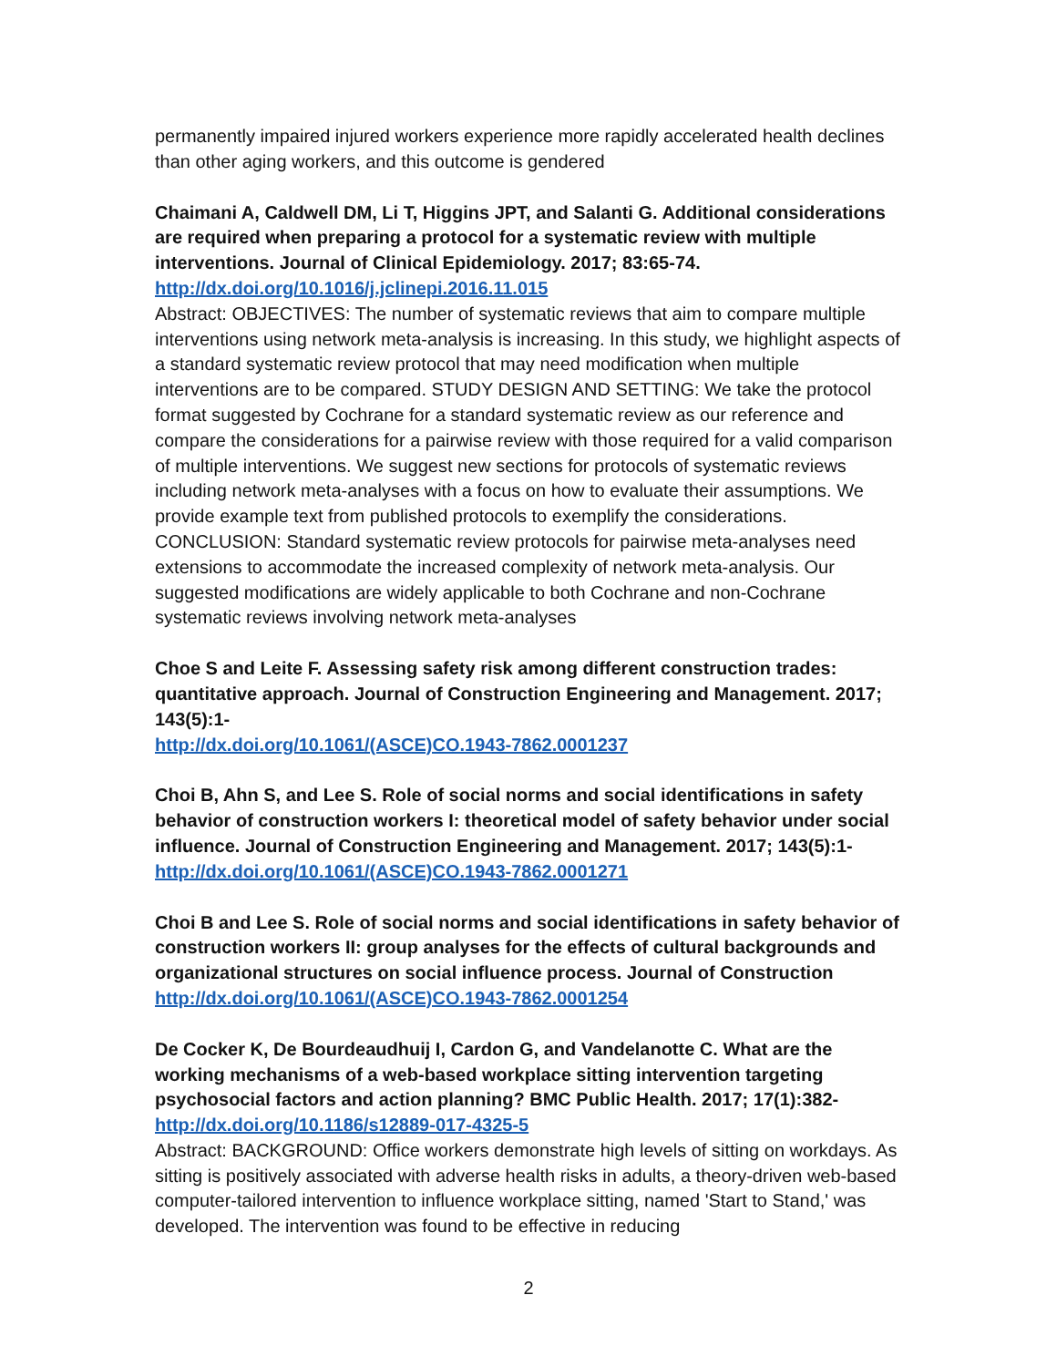permanently impaired injured workers experience more rapidly accelerated health declines than other aging workers, and this outcome is gendered
Chaimani A, Caldwell DM, Li T, Higgins JPT, and Salanti G. Additional considerations are required when preparing a protocol for a systematic review with multiple interventions. Journal of Clinical Epidemiology. 2017; 83:65-74.
http://dx.doi.org/10.1016/j.jclinepi.2016.11.015
Abstract: OBJECTIVES: The number of systematic reviews that aim to compare multiple interventions using network meta-analysis is increasing. In this study, we highlight aspects of a standard systematic review protocol that may need modification when multiple interventions are to be compared. STUDY DESIGN AND SETTING: We take the protocol format suggested by Cochrane for a standard systematic review as our reference and compare the considerations for a pairwise review with those required for a valid comparison of multiple interventions. We suggest new sections for protocols of systematic reviews including network meta-analyses with a focus on how to evaluate their assumptions. We provide example text from published protocols to exemplify the considerations. CONCLUSION: Standard systematic review protocols for pairwise meta-analyses need extensions to accommodate the increased complexity of network meta-analysis. Our suggested modifications are widely applicable to both Cochrane and non-Cochrane systematic reviews involving network meta-analyses
Choe S and Leite F. Assessing safety risk among different construction trades: quantitative approach. Journal of Construction Engineering and Management. 2017; 143(5):1-
http://dx.doi.org/10.1061/(ASCE)CO.1943-7862.0001237
Choi B, Ahn S, and Lee S. Role of social norms and social identifications in safety behavior of construction workers I: theoretical model of safety behavior under social influence. Journal of Construction Engineering and Management. 2017; 143(5):1-
http://dx.doi.org/10.1061/(ASCE)CO.1943-7862.0001271
Choi B and Lee S. Role of social norms and social identifications in safety behavior of construction workers II: group analyses for the effects of cultural backgrounds and organizational structures on social influence process. Journal of Construction
http://dx.doi.org/10.1061/(ASCE)CO.1943-7862.0001254
De Cocker K, De Bourdeaudhuij I, Cardon G, and Vandelanotte C. What are the working mechanisms of a web-based workplace sitting intervention targeting psychosocial factors and action planning? BMC Public Health. 2017; 17(1):382-
http://dx.doi.org/10.1186/s12889-017-4325-5
Abstract: BACKGROUND: Office workers demonstrate high levels of sitting on workdays. As sitting is positively associated with adverse health risks in adults, a theory-driven web-based computer-tailored intervention to influence workplace sitting, named 'Start to Stand,' was developed. The intervention was found to be effective in reducing
2